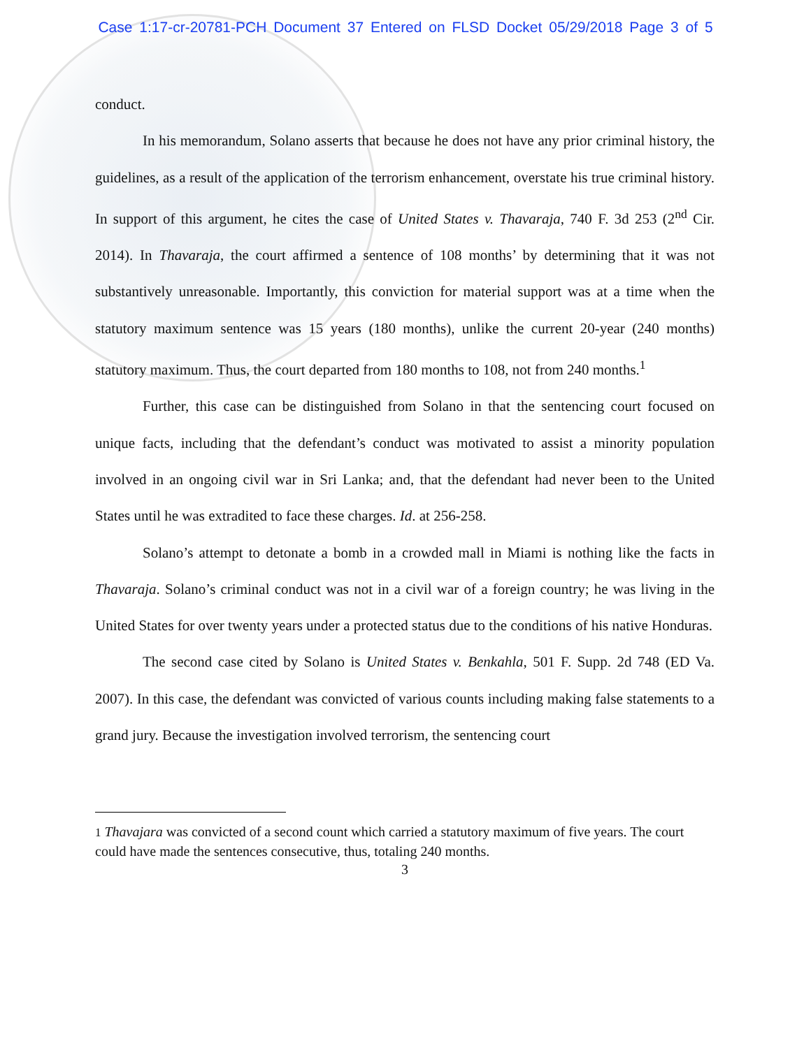Case 1:17-cr-20781-PCH Document 37 Entered on FLSD Docket 05/29/2018 Page 3 of 5
conduct.
In his memorandum, Solano asserts that because he does not have any prior criminal history, the guidelines, as a result of the application of the terrorism enhancement, overstate his true criminal history. In support of this argument, he cites the case of United States v. Thavaraja, 740 F. 3d 253 (2<sup>nd</sup> Cir. 2014). In Thavaraja, the court affirmed a sentence of 108 months’ by determining that it was not substantively unreasonable. Importantly, this conviction for material support was at a time when the statutory maximum sentence was 15 years (180 months), unlike the current 20-year (240 months) statutory maximum. Thus, the court departed from 180 months to 108, not from 240 months.<sup>1</sup>
Further, this case can be distinguished from Solano in that the sentencing court focused on unique facts, including that the defendant’s conduct was motivated to assist a minority population involved in an ongoing civil war in Sri Lanka; and, that the defendant had never been to the United States until he was extradited to face these charges. Id. at 256-258.
Solano’s attempt to detonate a bomb in a crowded mall in Miami is nothing like the facts in Thavaraja. Solano’s criminal conduct was not in a civil war of a foreign country; he was living in the United States for over twenty years under a protected status due to the conditions of his native Honduras.
The second case cited by Solano is United States v. Benkahla, 501 F. Supp. 2d 748 (ED Va. 2007). In this case, the defendant was convicted of various counts including making false statements to a grand jury. Because the investigation involved terrorism, the sentencing court
1 Thavajara was convicted of a second count which carried a statutory maximum of five years. The court could have made the sentences consecutive, thus, totaling 240 months.
3